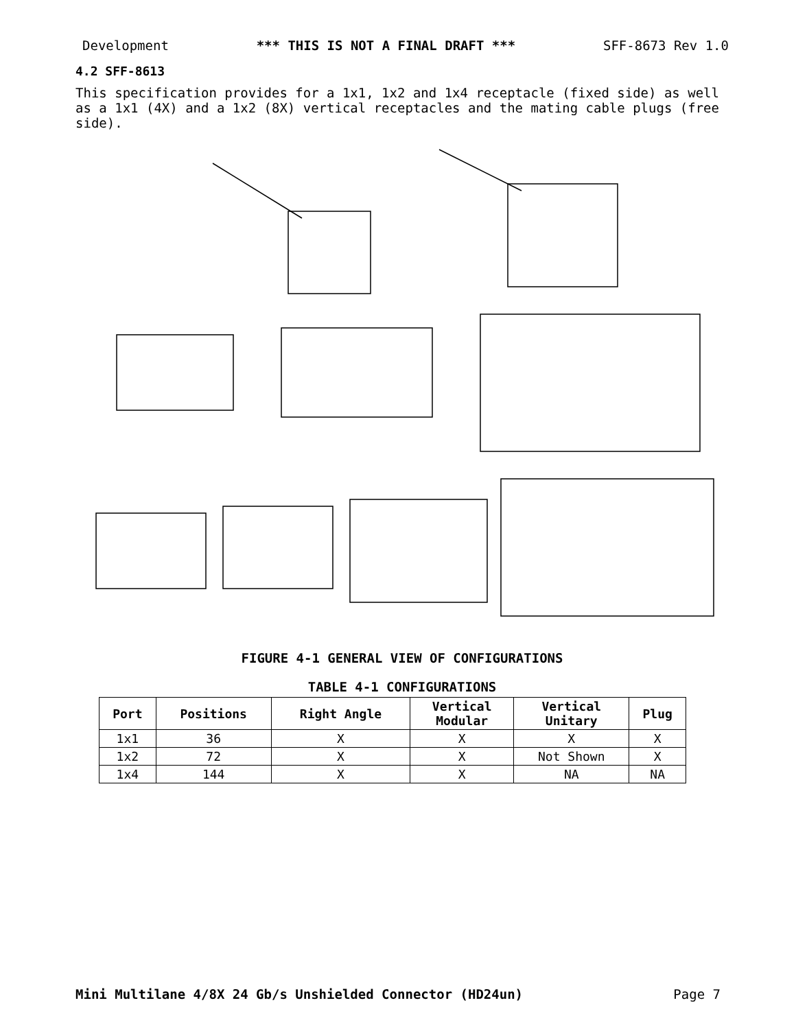Development *** THIS IS NOT A FINAL DRAFT *** SFF-8673 Rev 1.0
4.2 SFF-8613
This specification provides for a 1x1, 1x2 and 1x4 receptacle (fixed side) as well as a 1x1 (4X) and a 1x2 (8X) vertical receptacles and the mating cable plugs (free side).
FIGURE 4-1 GENERAL VIEW OF CONFIGURATIONS
TABLE 4-1 CONFIGURATIONS
| Port | Positions | Right Angle | Vertical Modular | Vertical Unitary | Plug |
| --- | --- | --- | --- | --- | --- |
| 1x1 | 36 | X | X | X | X |
| 1x2 | 72 | X | X | Not Shown | X |
| 1x4 | 144 | X | X | NA | NA |
Mini Multilane 4/8X 24 Gb/s Unshielded Connector (HD24un) Page 7